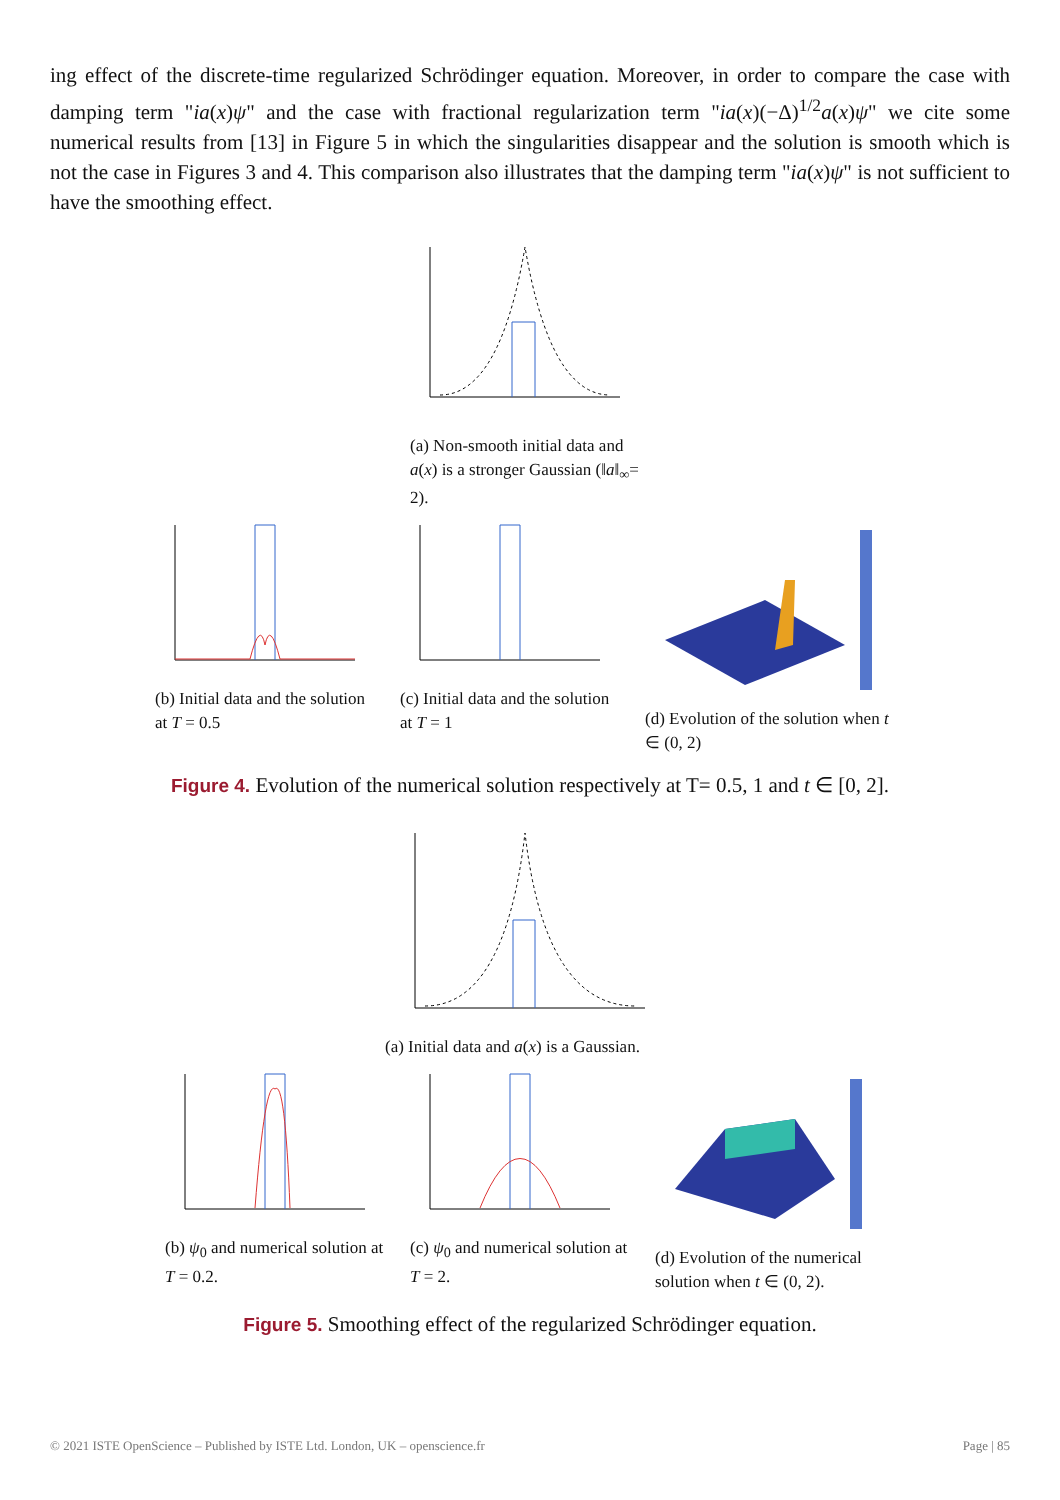ing effect of the discrete-time regularized Schrödinger equation. Moreover, in order to compare the case with damping term "ia(x)ψ" and the case with fractional regularization term "ia(x)(−Δ)<sup>1/2</sup>a(x)ψ" we cite some numerical results from [13] in Figure 5 in which the singularities disappear and the solution is smooth which is not the case in Figures 3 and 4. This comparison also illustrates that the damping term "ia(x)ψ" is not sufficient to have the smoothing effect.
(a) Non-smooth initial data and a(x) is a stronger Gaussian (‖a‖<sub>∞</sub>= 2).
(b) Initial data and the solution at T = 0.5
(c) Initial data and the solution at T = 1
(d) Evolution of the solution when t ∈ (0, 2)
Figure 4. Evolution of the numerical solution respectively at T= 0.5, 1 and t ∈ [0, 2].
(a) Initial data and a(x) is a Gaussian.
(b) ψ<sub>0</sub> and numerical solution at T = 0.2.
(c) ψ<sub>0</sub> and numerical solution at T = 2.
(d) Evolution of the numerical solution when t ∈ (0, 2).
Figure 5. Smoothing effect of the regularized Schrödinger equation.
© 2021 ISTE OpenScience – Published by ISTE Ltd. London, UK – openscience.fr Page | 85